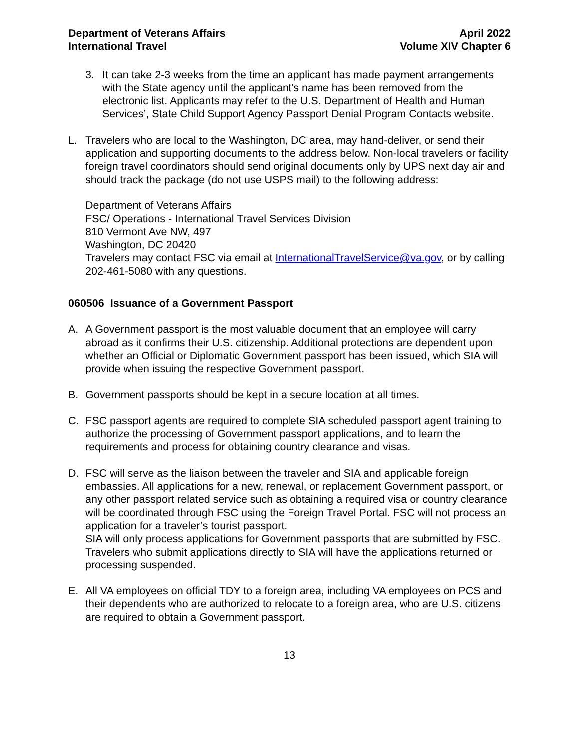Department of Veterans Affairs
International Travel
April 2022
Volume XIV Chapter 6
3. It can take 2-3 weeks from the time an applicant has made payment arrangements with the State agency until the applicant’s name has been removed from the electronic list. Applicants may refer to the U.S. Department of Health and Human Services’, State Child Support Agency Passport Denial Program Contacts website.
L. Travelers who are local to the Washington, DC area, may hand-deliver, or send their application and supporting documents to the address below. Non-local travelers or facility foreign travel coordinators should send original documents only by UPS next day air and should track the package (do not use USPS mail) to the following address:
Department of Veterans Affairs
FSC/ Operations - International Travel Services Division
810 Vermont Ave NW, 497
Washington, DC 20420
Travelers may contact FSC via email at InternationalTravelService@va.gov, or by calling 202-461-5080 with any questions.
060506 Issuance of a Government Passport
A. A Government passport is the most valuable document that an employee will carry abroad as it confirms their U.S. citizenship. Additional protections are dependent upon whether an Official or Diplomatic Government passport has been issued, which SIA will provide when issuing the respective Government passport.
B. Government passports should be kept in a secure location at all times.
C. FSC passport agents are required to complete SIA scheduled passport agent training to authorize the processing of Government passport applications, and to learn the requirements and process for obtaining country clearance and visas.
D. FSC will serve as the liaison between the traveler and SIA and applicable foreign embassies. All applications for a new, renewal, or replacement Government passport, or any other passport related service such as obtaining a required visa or country clearance will be coordinated through FSC using the Foreign Travel Portal. FSC will not process an application for a traveler’s tourist passport.
SIA will only process applications for Government passports that are submitted by FSC. Travelers who submit applications directly to SIA will have the applications returned or processing suspended.
E. All VA employees on official TDY to a foreign area, including VA employees on PCS and their dependents who are authorized to relocate to a foreign area, who are U.S. citizens are required to obtain a Government passport.
13